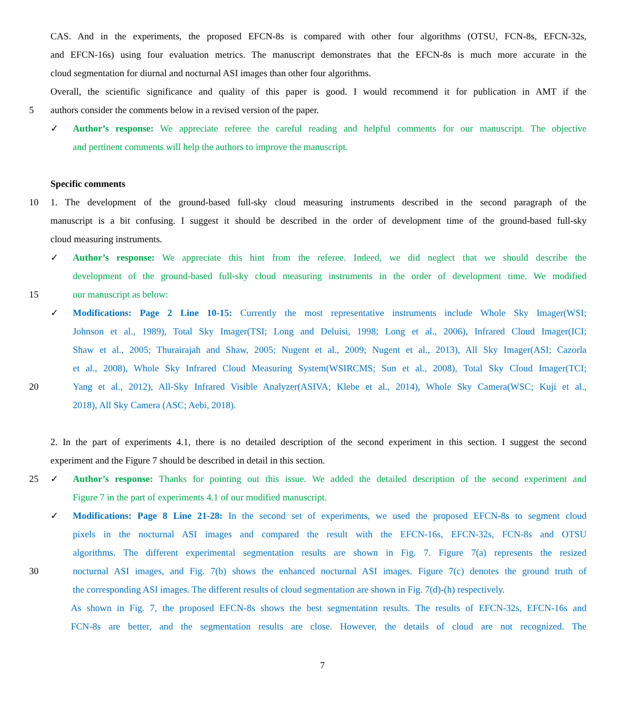CAS. And in the experiments, the proposed EFCN-8s is compared with other four algorithms (OTSU, FCN-8s, EFCN-32s,
and EFCN-16s) using four evaluation metrics. The manuscript demonstrates that the EFCN-8s is much more accurate in the
cloud segmentation for diurnal and nocturnal ASI images than other four algorithms.
Overall, the scientific significance and quality of this paper is good. I would recommend it for publication in AMT if the
5 authors consider the comments below in a revised version of the paper.
✓ Author’s response: We appreciate referee the careful reading and helpful comments for our manuscript. The objective
and pertinent comments will help the authors to improve the manuscript.
Specific comments
10 1. The development of the ground-based full-sky cloud measuring instruments described in the second paragraph of the
manuscript is a bit confusing. I suggest it should be described in the order of development time of the ground-based full-sky
cloud measuring instruments.
✓ Author’s response: We appreciate this hint from the referee. Indeed, we did neglect that we should describe the
development of the ground-based full-sky cloud measuring instruments in the order of development time. We modified
15 our manuscript as below:
✓ Modifications: Page 2 Line 10-15: Currently the most representative instruments include Whole Sky Imager(WSI;
Johnson et al., 1989), Total Sky Imager(TSI; Long and Deluisi, 1998; Long et al., 2006), Infrared Cloud Imager(ICI;
Shaw et al., 2005; Thurairajah and Shaw, 2005; Nugent et al., 2009; Nugent et al., 2013), All Sky Imager(ASI; Cazorla
et al., 2008), Whole Sky Infrared Cloud Measuring System(WSIRCMS; Sun et al., 2008), Total Sky Cloud Imager(TCI;
20 Yang et al., 2012), All-Sky Infrared Visible Analyzer(ASIVA; Klebe et al., 2014), Whole Sky Camera(WSC; Kuji et al.,
2018), All Sky Camera (ASC; Aebi, 2018).
2. In the part of experiments 4.1, there is no detailed description of the second experiment in this section. I suggest the second
experiment and the Figure 7 should be described in detail in this section.
25 ✓ Author’s response: Thanks for pointing out this issue. We added the detailed description of the second experiment and
Figure 7 in the part of experiments 4.1 of our modified manuscript.
✓ Modifications: Page 8 Line 21-28: In the second set of experiments, we used the proposed EFCN-8s to segment cloud
pixels in the nocturnal ASI images and compared the result with the EFCN-16s, EFCN-32s, FCN-8s and OTSU
algorithms. The different experimental segmentation results are shown in Fig. 7. Figure 7(a) represents the resized
30 nocturnal ASI images, and Fig. 7(b) shows the enhanced nocturnal ASI images. Figure 7(c) denotes the ground truth of
the corresponding ASI images. The different results of cloud segmentation are shown in Fig. 7(d)-(h) respectively.
As shown in Fig. 7, the proposed EFCN-8s shows the best segmentation results. The results of EFCN-32s, EFCN-16s and
FCN-8s are better, and the segmentation results are close. However, the details of cloud are not recognized. The
7